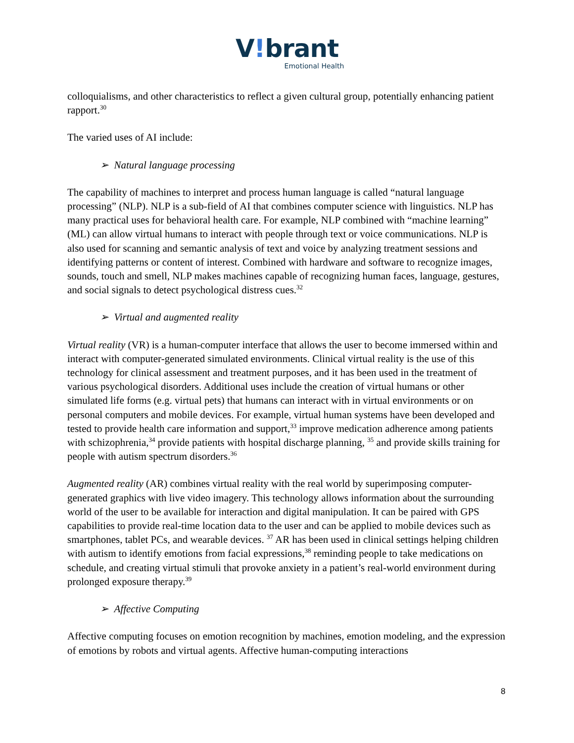V!brant
Emotional Health
colloquialisms, and other characteristics to reflect a given cultural group, potentially enhancing patient rapport.<sup>30</sup>
The varied uses of AI include:
➢ Natural language processing
The capability of machines to interpret and process human language is called “natural language processing” (NLP). NLP is a sub-field of AI that combines computer science with linguistics. NLP has many practical uses for behavioral health care. For example, NLP combined with “machine learning” (ML) can allow virtual humans to interact with people through text or voice communications. NLP is also used for scanning and semantic analysis of text and voice by analyzing treatment sessions and identifying patterns or content of interest. Combined with hardware and software to recognize images, sounds, touch and smell, NLP makes machines capable of recognizing human faces, language, gestures, and social signals to detect psychological distress cues.<sup>32</sup>
➢ Virtual and augmented reality
Virtual reality (VR) is a human-computer interface that allows the user to become immersed within and interact with computer-generated simulated environments. Clinical virtual reality is the use of this technology for clinical assessment and treatment purposes, and it has been used in the treatment of various psychological disorders. Additional uses include the creation of virtual humans or other simulated life forms (e.g. virtual pets) that humans can interact with in virtual environments or on personal computers and mobile devices. For example, virtual human systems have been developed and tested to provide health care information and support,<sup>33</sup> improve medication adherence among patients with schizophrenia,<sup>34</sup> provide patients with hospital discharge planning, <sup>35</sup> and provide skills training for people with autism spectrum disorders.<sup>36</sup>
Augmented reality (AR) combines virtual reality with the real world by superimposing computer-generated graphics with live video imagery. This technology allows information about the surrounding world of the user to be available for interaction and digital manipulation. It can be paired with GPS capabilities to provide real-time location data to the user and can be applied to mobile devices such as smartphones, tablet PCs, and wearable devices. <sup>37</sup> AR has been used in clinical settings helping children with autism to identify emotions from facial expressions,<sup>38</sup> reminding people to take medications on schedule, and creating virtual stimuli that provoke anxiety in a patient’s real-world environment during prolonged exposure therapy.<sup>39</sup>
➢ Affective Computing
Affective computing focuses on emotion recognition by machines, emotion modeling, and the expression of emotions by robots and virtual agents. Affective human-computing interactions
8